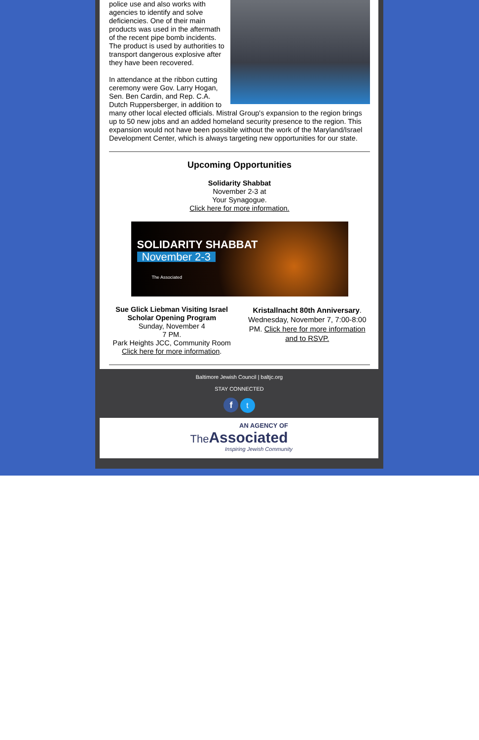police use and also works with agencies to identify and solve deficiencies. One of their main products was used in the aftermath of the recent pipe bomb incidents. The product is used by authorities to transport dangerous explosive after they have been recovered.
In attendance at the ribbon cutting ceremony were Gov. Larry Hogan, Sen. Ben Cardin, and Rep. C.A. Dutch Ruppersberger, in addition to many other local elected officials. Mistral Group's expansion to the region brings up to 50 new jobs and an added homeland security presence to the region. This expansion would not have been possible without the work of the Maryland/Israel Development Center, which is always targeting new opportunities for our state.
Upcoming Opportunities
Solidarity Shabbat
November 2-3 at
Your Synagogue.
Click here for more information.
SOLIDARITY SHABBAT
November 2-3
The Associated
Sue Glick Liebman Visiting Israel Scholar Opening Program
Sunday, November 4
7 PM.
Park Heights JCC, Community Room
Click here for more information.
Kristallnacht 80th Anniversary. Wednesday, November 7, 7:00-8:00 PM. Click here for more information and to RSVP.
Baltimore Jewish Council | baltjc.org
STAY CONNECTED
f t
AN AGENCY OF
The Associated
Inspiring Jewish Community